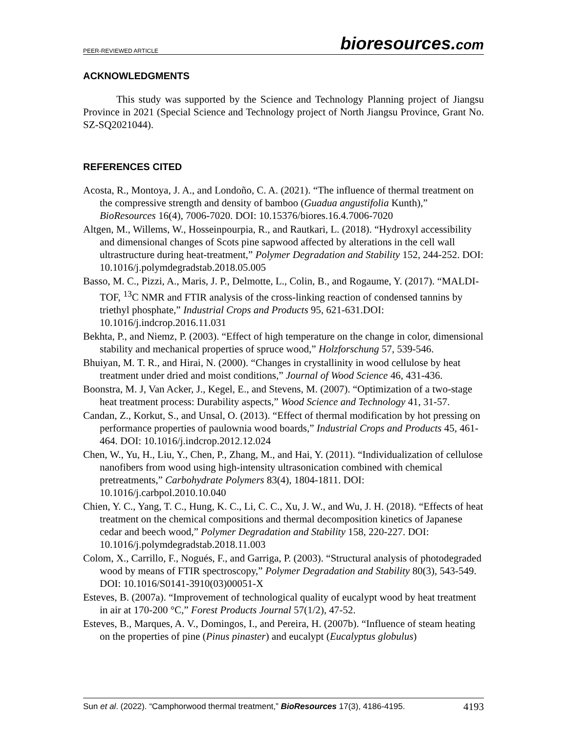PEER-REVIEWED ARTICLE bioresources.com
ACKNOWLEDGMENTS
This study was supported by the Science and Technology Planning project of Jiangsu Province in 2021 (Special Science and Technology project of North Jiangsu Province, Grant No. SZ-SQ2021044).
REFERENCES CITED
Acosta, R., Montoya, J. A., and Londoño, C. A. (2021). “The influence of thermal treatment on the compressive strength and density of bamboo (Guadua angustifolia Kunth),” BioResources 16(4), 7006-7020. DOI: 10.15376/biores.16.4.7006-7020
Altgen, M., Willems, W., Hosseinpourpia, R., and Rautkari, L. (2018). “Hydroxyl accessibility and dimensional changes of Scots pine sapwood affected by alterations in the cell wall ultrastructure during heat-treatment,” Polymer Degradation and Stability 152, 244-252. DOI: 10.1016/j.polymdegradstab.2018.05.005
Basso, M. C., Pizzi, A., Maris, J. P., Delmotte, L., Colin, B., and Rogaume, Y. (2017). “MALDI-TOF, <sup>13</sup>C NMR and FTIR analysis of the cross-linking reaction of condensed tannins by triethyl phosphate,” Industrial Crops and Products 95, 621-631.DOI: 10.1016/j.indcrop.2016.11.031
Bekhta, P., and Niemz, P. (2003). “Effect of high temperature on the change in color, dimensional stability and mechanical properties of spruce wood,” Holzforschung 57, 539-546.
Bhuiyan, M. T. R., and Hirai, N. (2000). “Changes in crystallinity in wood cellulose by heat treatment under dried and moist conditions,” Journal of Wood Science 46, 431-436.
Boonstra, M. J, Van Acker, J., Kegel, E., and Stevens, M. (2007). “Optimization of a two-stage heat treatment process: Durability aspects,” Wood Science and Technology 41, 31-57.
Candan, Z., Korkut, S., and Unsal, O. (2013). “Effect of thermal modification by hot pressing on performance properties of paulownia wood boards,” Industrial Crops and Products 45, 461-464. DOI: 10.1016/j.indcrop.2012.12.024
Chen, W., Yu, H., Liu, Y., Chen, P., Zhang, M., and Hai, Y. (2011). “Individualization of cellulose nanofibers from wood using high-intensity ultrasonication combined with chemical pretreatments,” Carbohydrate Polymers 83(4), 1804-1811. DOI: 10.1016/j.carbpol.2010.10.040
Chien, Y. C., Yang, T. C., Hung, K. C., Li, C. C., Xu, J. W., and Wu, J. H. (2018). “Effects of heat treatment on the chemical compositions and thermal decomposition kinetics of Japanese cedar and beech wood,” Polymer Degradation and Stability 158, 220-227. DOI: 10.1016/j.polymdegradstab.2018.11.003
Colom, X., Carrillo, F., Nogués, F., and Garriga, P. (2003). “Structural analysis of photodegraded wood by means of FTIR spectroscopy,” Polymer Degradation and Stability 80(3), 543-549. DOI: 10.1016/S0141-3910(03)00051-X
Esteves, B. (2007a). “Improvement of technological quality of eucalypt wood by heat treatment in air at 170-200 °C,” Forest Products Journal 57(1/2), 47-52.
Esteves, B., Marques, A. V., Domingos, I., and Pereira, H. (2007b). “Influence of steam heating on the properties of pine (Pinus pinaster) and eucalypt (Eucalyptus globulus)
Sun et al. (2022). “Camphorwood thermal treatment,” BioResources 17(3), 4186-4195. 4193